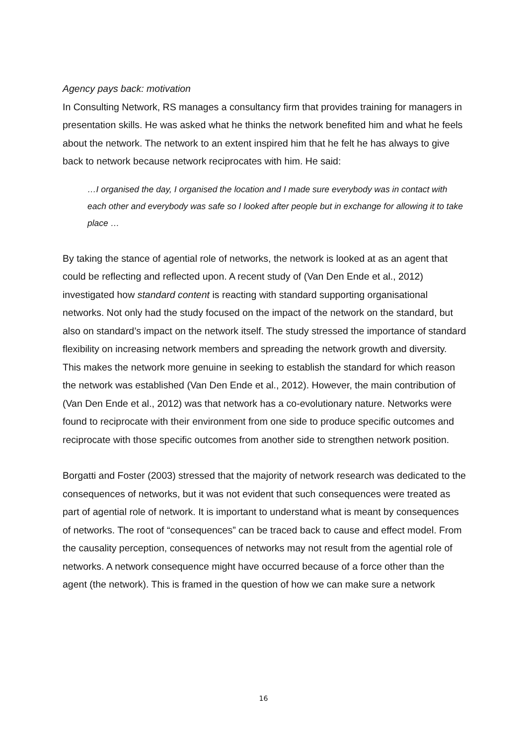Agency pays back: motivation
In Consulting Network, RS manages a consultancy firm that provides training for managers in presentation skills. He was asked what he thinks the network benefited him and what he feels about the network. The network to an extent inspired him that he felt he has always to give back to network because network reciprocates with him. He said:
…I organised the day, I organised the location and I made sure everybody was in contact with each other and everybody was safe so I looked after people but in exchange for allowing it to take place …
By taking the stance of agential role of networks, the network is looked at as an agent that could be reflecting and reflected upon. A recent study of (Van Den Ende et al., 2012) investigated how standard content is reacting with standard supporting organisational networks. Not only had the study focused on the impact of the network on the standard, but also on standard’s impact on the network itself. The study stressed the importance of standard flexibility on increasing network members and spreading the network growth and diversity. This makes the network more genuine in seeking to establish the standard for which reason the network was established (Van Den Ende et al., 2012). However, the main contribution of (Van Den Ende et al., 2012) was that network has a co-evolutionary nature. Networks were found to reciprocate with their environment from one side to produce specific outcomes and reciprocate with those specific outcomes from another side to strengthen network position.
Borgatti and Foster (2003) stressed that the majority of network research was dedicated to the consequences of networks, but it was not evident that such consequences were treated as part of agential role of network. It is important to understand what is meant by consequences of networks. The root of “consequences” can be traced back to cause and effect model. From the causality perception, consequences of networks may not result from the agential role of networks. A network consequence might have occurred because of a force other than the agent (the network). This is framed in the question of how we can make sure a network
16